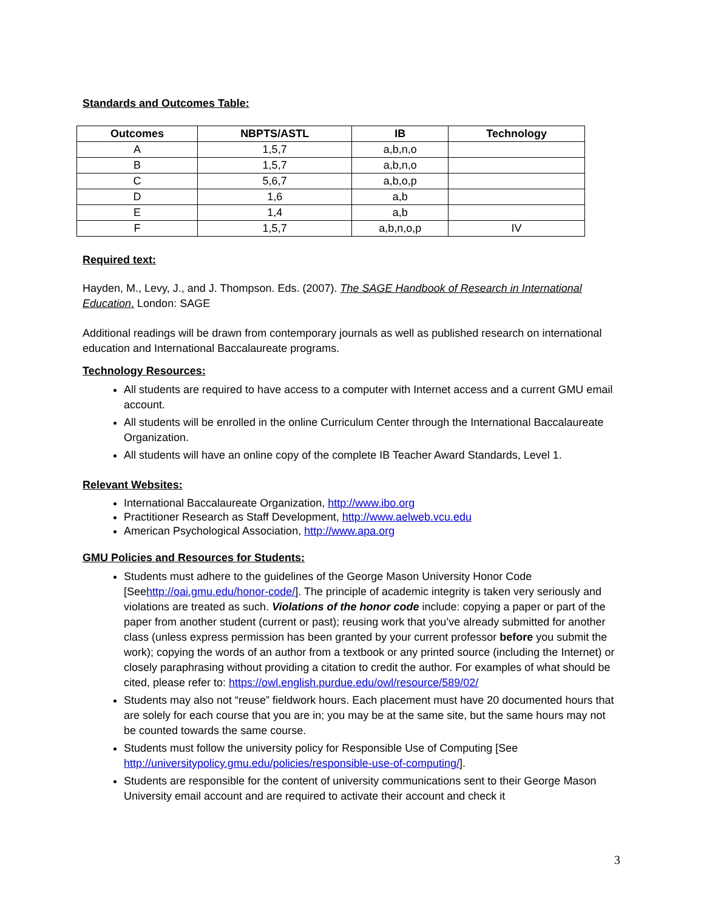Standards and Outcomes Table:
| Outcomes | NBPTS/ASTL | IB | Technology |
| --- | --- | --- | --- |
| A | 1,5,7 | a,b,n,o | |
| B | 1,5,7 | a,b,n,o | |
| C | 5,6,7 | a,b,o,p | |
| D | 1,6 | a,b | |
| E | 1,4 | a,b | |
| F | 1,5,7 | a,b,n,o,p | IV |
Required text:
Hayden, M., Levy, J., and J. Thompson. Eds. (2007). The SAGE Handbook of Research in International Education. London: SAGE
Additional readings will be drawn from contemporary journals as well as published research on international education and International Baccalaureate programs.
Technology Resources:
All students are required to have access to a computer with Internet access and a current GMU email account.
All students will be enrolled in the online Curriculum Center through the International Baccalaureate Organization.
All students will have an online copy of the complete IB Teacher Award Standards, Level 1.
Relevant Websites:
International Baccalaureate Organization, http://www.ibo.org
Practitioner Research as Staff Development, http://www.aelweb.vcu.edu
American Psychological Association, http://www.apa.org
GMU Policies and Resources for Students:
Students must adhere to the guidelines of the George Mason University Honor Code [Seehttp://oai.gmu.edu/honor-code/]. The principle of academic integrity is taken very seriously and violations are treated as such. Violations of the honor code include: copying a paper or part of the paper from another student (current or past); reusing work that you’ve already submitted for another class (unless express permission has been granted by your current professor before you submit the work); copying the words of an author from a textbook or any printed source (including the Internet) or closely paraphrasing without providing a citation to credit the author. For examples of what should be cited, please refer to: https://owl.english.purdue.edu/owl/resource/589/02/
Students may also not “reuse” fieldwork hours. Each placement must have 20 documented hours that are solely for each course that you are in; you may be at the same site, but the same hours may not be counted towards the same course.
Students must follow the university policy for Responsible Use of Computing [See http://universitypolicy.gmu.edu/policies/responsible-use-of-computing/].
Students are responsible for the content of university communications sent to their George Mason University email account and are required to activate their account and check it
3